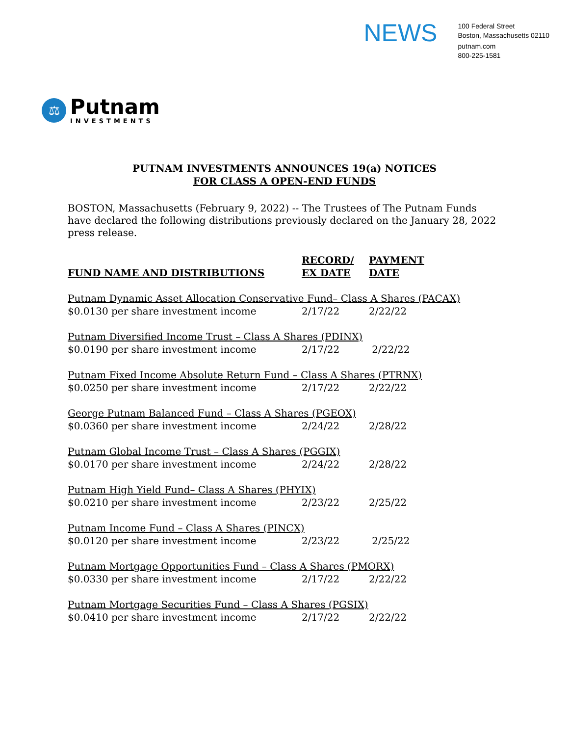NEWS
100 Federal Street
Boston, Massachusetts 02110
putnam.com
800-225-1581
⚖
Putnam
INVESTMENTS
PUTNAM INVESTMENTS ANNOUNCES 19(a) NOTICES
FOR CLASS A OPEN-END FUNDS
BOSTON, Massachusetts (February 9, 2022) -- The Trustees of The Putnam Funds have declared the following distributions previously declared on the January 28, 2022 press release.
| FUND NAME AND DISTRIBUTIONS | RECORD/ EX DATE | PAYMENT DATE |
| --- | --- | --- |
| Putnam Dynamic Asset Allocation Conservative Fund– Class A Shares (PACAX) | | |
| $0.0130 per share investment income | 2/17/22 | 2/22/22 |
| Putnam Diversified Income Trust – Class A Shares (PDINX) | | |
| $0.0190 per share investment income | 2/17/22 | 2/22/22 |
| Putnam Fixed Income Absolute Return Fund – Class A Shares (PTRNX) | | |
| $0.0250 per share investment income | 2/17/22 | 2/22/22 |
| George Putnam Balanced Fund – Class A Shares (PGEOX) | | |
| $0.0360 per share investment income | 2/24/22 | 2/28/22 |
| Putnam Global Income Trust – Class A Shares (PGGIX) | | |
| $0.0170 per share investment income | 2/24/22 | 2/28/22 |
| Putnam High Yield Fund– Class A Shares (PHYIX) | | |
| $0.0210 per share investment income | 2/23/22 | 2/25/22 |
| Putnam Income Fund – Class A Shares (PINCX) | | |
| $0.0120 per share investment income | 2/23/22 | 2/25/22 |
| Putnam Mortgage Opportunities Fund – Class A Shares (PMORX) | | |
| $0.0330 per share investment income | 2/17/22 | 2/22/22 |
| Putnam Mortgage Securities Fund – Class A Shares (PGSIX) | | |
| $0.0410 per share investment income | 2/17/22 | 2/22/22 |